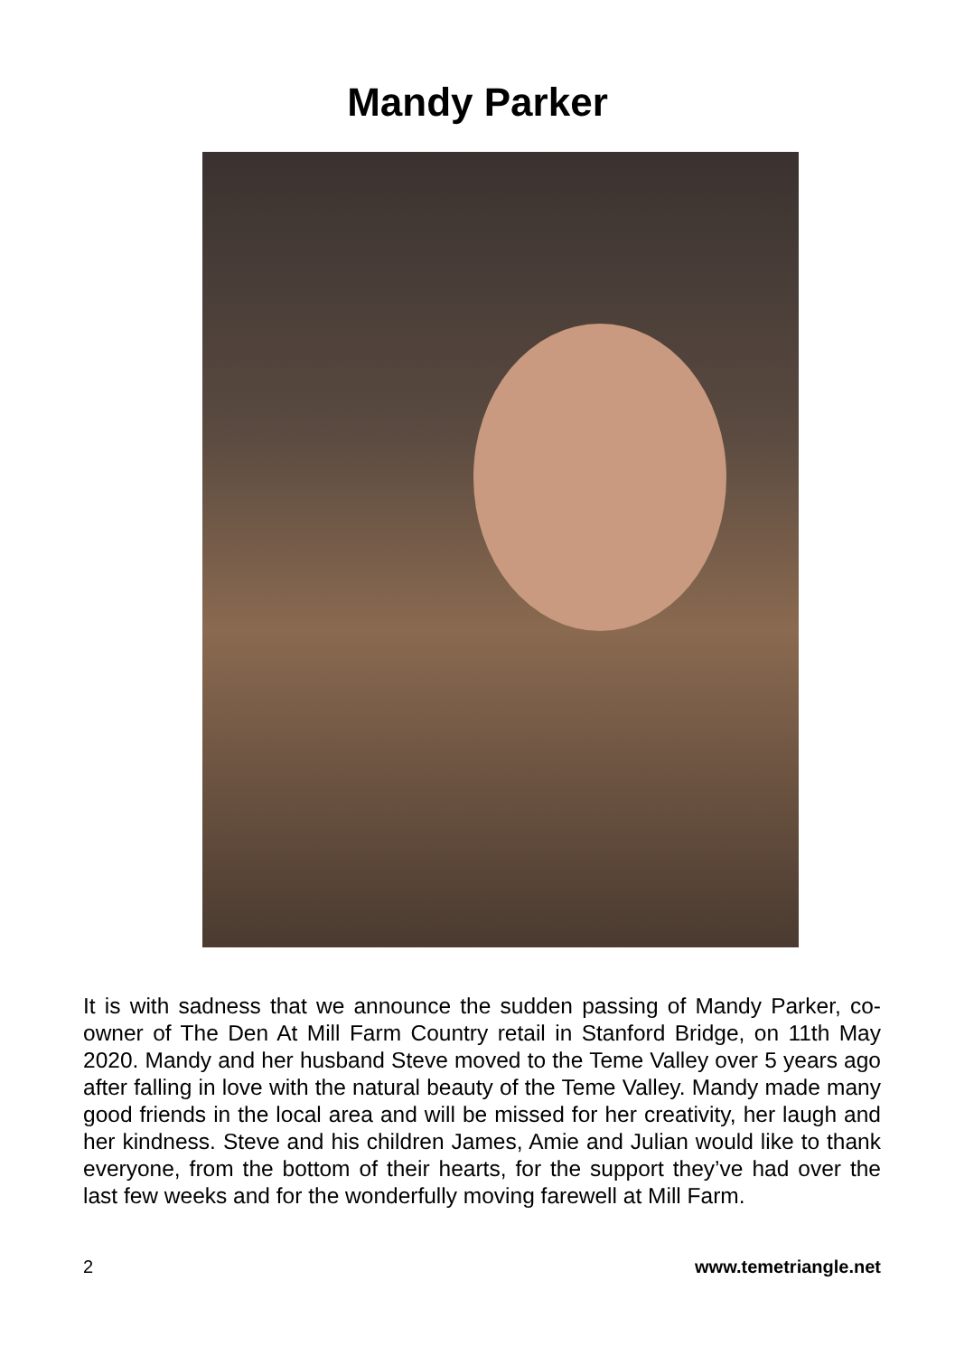Mandy Parker
It is with sadness that we announce the sudden passing of Mandy Parker, co-owner of The Den At Mill Farm Country retail in Stanford Bridge, on 11th May 2020. Mandy and her husband Steve moved to the Teme Valley over 5 years ago after falling in love with the natural beauty of the Teme Valley. Mandy made many good friends in the local area and will be missed for her creativity, her laugh and her kindness. Steve and his children James, Amie and Julian would like to thank everyone, from the bottom of their hearts, for the support they’ve had over the last few weeks and for the wonderfully moving farewell at Mill Farm.
2 www.temetriangle.net